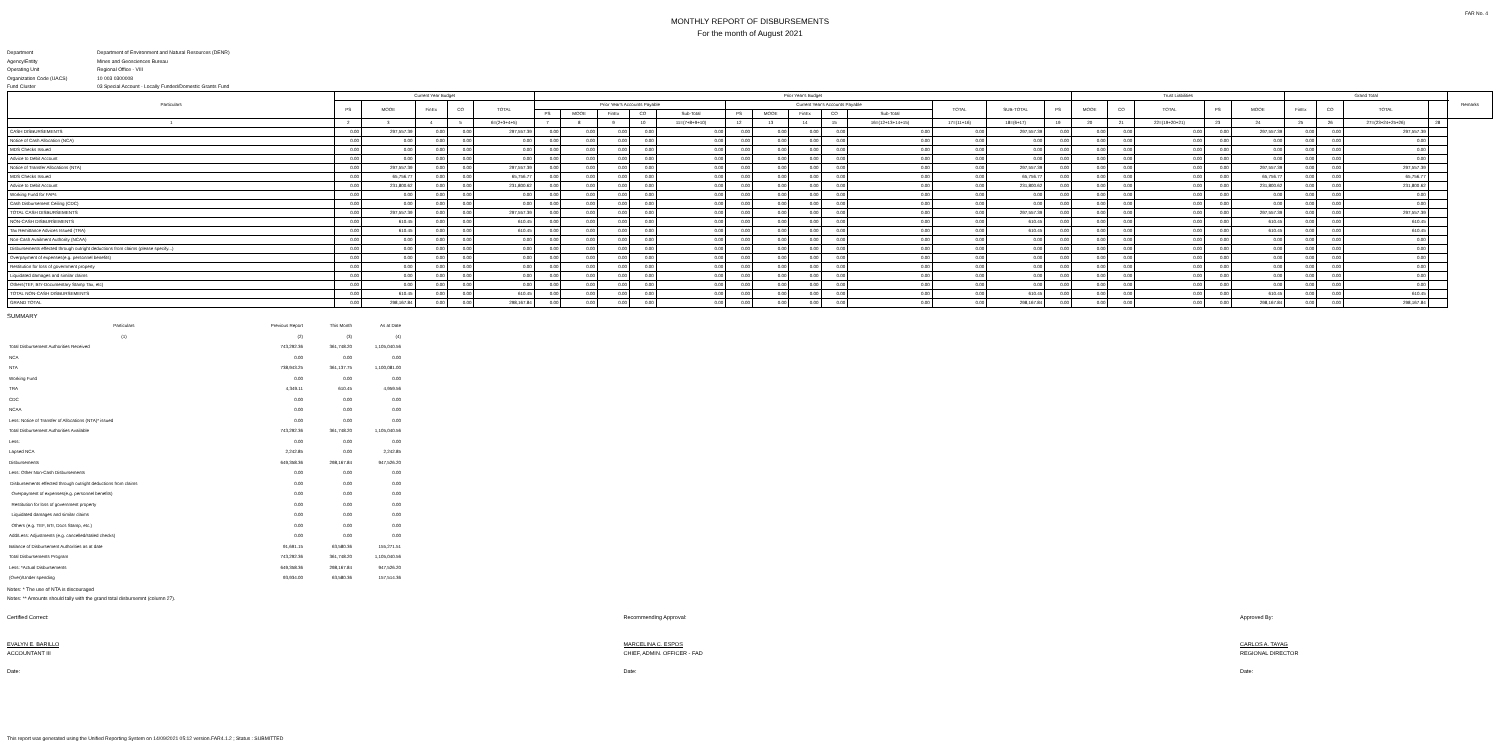FAR No. 4
MONTHLY REPORT OF DISBURSEMENTS
For the month of August 2021
Department Department of Environment and Natural Resources (DENR)
Agency/Entity Mines and Geosciences Bureau
Operating Unit Regional Office - VIII
Organization Code (UACS) 10 003 0300008
Fund Cluster 03 Special Account - Locally Funded/Domestic Grants Fund
| Particulars | Current Year Budget | | | | | Prior Year's Budget | | | | | | | | | | | | | Trust Liabilities | | | | | Grand Total | | | | Remarks |
| --- | --- | --- | --- | --- | --- | --- | --- | --- | --- | --- | --- | --- | --- | --- | --- | --- | --- | --- | --- | --- | --- | --- | --- | --- | --- | --- | --- | --- |
| | PS | MOOE | FinEx | CO | TOTAL | Prior Year's Accounts Payable | | | | | Current Year's Accounts Payable | | | | | TOTAL | SUB-TOTAL | PS | MOOE | CO | TOTAL | PS | MOOE | FinEx | CO | TOTAL | | |
| | | | | | | PS | MOOE | FinEx | CO | Sub-Total | PS | MOOE | FinEx | CO | Sub-Total | | | | | | | | | | | | | |
| 1 | 2 | 3 | 4 | 5 | 6=(2+3+4+5) | 7 | 8 | 9 | 10 | 11=(7+8+9+10) | 12 | 13 | 14 | 15 | 16=(12+13+14+15) | 17=(11+16) | 18=(6+17) | 19 | 20 | 21 | 22=(19+20+21) | 23 | 24 | 25 | 26 | 27=(23+24+25+26) | 28 | |
| CASH DISBURSEMENTS | 0.00 | 297,557.39 | 0.00 | 0.00 | 297,557.39 | 0.00 | 0.00 | 0.00 | 0.00 | 0.00 | 0.00 | 0.00 | 0.00 | 0.00 | 0.00 | 0.00 | 297,557.39 | 0.00 | 0.00 | 0.00 | 0.00 | 0.00 | 297,557.39 | 0.00 | 0.00 | 297,557.39 | | |
| Notice of Cash Allocation (NCA) | 0.00 | 0.00 | 0.00 | 0.00 | 0.00 | 0.00 | 0.00 | 0.00 | 0.00 | 0.00 | 0.00 | 0.00 | 0.00 | 0.00 | 0.00 | 0.00 | 0.00 | 0.00 | 0.00 | 0.00 | 0.00 | 0.00 | 0.00 | 0.00 | 0.00 | 0.00 | | |
| MDS Checks Issued | 0.00 | 0.00 | 0.00 | 0.00 | 0.00 | 0.00 | 0.00 | 0.00 | 0.00 | 0.00 | 0.00 | 0.00 | 0.00 | 0.00 | 0.00 | 0.00 | 0.00 | 0.00 | 0.00 | 0.00 | 0.00 | 0.00 | 0.00 | 0.00 | 0.00 | 0.00 | | |
| Advice to Debit Account | 0.00 | 0.00 | 0.00 | 0.00 | 0.00 | 0.00 | 0.00 | 0.00 | 0.00 | 0.00 | 0.00 | 0.00 | 0.00 | 0.00 | 0.00 | 0.00 | 0.00 | 0.00 | 0.00 | 0.00 | 0.00 | 0.00 | 0.00 | 0.00 | 0.00 | 0.00 | | |
| Notice of Transfer Allocations (NTA) | 0.00 | 297,557.39 | 0.00 | 0.00 | 297,557.39 | 0.00 | 0.00 | 0.00 | 0.00 | 0.00 | 0.00 | 0.00 | 0.00 | 0.00 | 0.00 | 0.00 | 297,557.39 | 0.00 | 0.00 | 0.00 | 0.00 | 0.00 | 297,557.39 | 0.00 | 0.00 | 297,557.39 | | |
| MDS Checks Issued | 0.00 | 65,756.77 | 0.00 | 0.00 | 65,756.77 | 0.00 | 0.00 | 0.00 | 0.00 | 0.00 | 0.00 | 0.00 | 0.00 | 0.00 | 0.00 | 0.00 | 65,756.77 | 0.00 | 0.00 | 0.00 | 0.00 | 0.00 | 65,756.77 | 0.00 | 0.00 | 65,756.77 | | |
| Advice to Debit Account | 0.00 | 231,800.62 | 0.00 | 0.00 | 231,800.62 | 0.00 | 0.00 | 0.00 | 0.00 | 0.00 | 0.00 | 0.00 | 0.00 | 0.00 | 0.00 | 0.00 | 231,800.62 | 0.00 | 0.00 | 0.00 | 0.00 | 0.00 | 231,800.62 | 0.00 | 0.00 | 231,800.62 | | |
| Working Fund for FAPs | 0.00 | 0.00 | 0.00 | 0.00 | 0.00 | 0.00 | 0.00 | 0.00 | 0.00 | 0.00 | 0.00 | 0.00 | 0.00 | 0.00 | 0.00 | 0.00 | 0.00 | 0.00 | 0.00 | 0.00 | 0.00 | 0.00 | 0.00 | 0.00 | 0.00 | 0.00 | | |
| Cash Disbursement Ceiling (CDC) | 0.00 | 0.00 | 0.00 | 0.00 | 0.00 | 0.00 | 0.00 | 0.00 | 0.00 | 0.00 | 0.00 | 0.00 | 0.00 | 0.00 | 0.00 | 0.00 | 0.00 | 0.00 | 0.00 | 0.00 | 0.00 | 0.00 | 0.00 | 0.00 | 0.00 | 0.00 | | |
| TOTAL CASH DISBURSEMENTS | 0.00 | 297,557.39 | 0.00 | 0.00 | 297,557.39 | 0.00 | 0.00 | 0.00 | 0.00 | 0.00 | 0.00 | 0.00 | 0.00 | 0.00 | 0.00 | 0.00 | 297,557.39 | 0.00 | 0.00 | 0.00 | 0.00 | 0.00 | 297,557.39 | 0.00 | 0.00 | 297,557.39 | | |
| NON-CASH DISBURSEMENTS | 0.00 | 610.45 | 0.00 | 0.00 | 610.45 | 0.00 | 0.00 | 0.00 | 0.00 | 0.00 | 0.00 | 0.00 | 0.00 | 0.00 | 0.00 | 0.00 | 610.45 | 0.00 | 0.00 | 0.00 | 0.00 | 0.00 | 610.45 | 0.00 | 0.00 | 610.45 | | |
| Tax Remittance Advices Issued (TRA) | 0.00 | 610.45 | 0.00 | 0.00 | 610.45 | 0.00 | 0.00 | 0.00 | 0.00 | 0.00 | 0.00 | 0.00 | 0.00 | 0.00 | 0.00 | 0.00 | 610.45 | 0.00 | 0.00 | 0.00 | 0.00 | 0.00 | 610.45 | 0.00 | 0.00 | 610.45 | | |
| Non-Cash Availment Authority (NCAA) | 0.00 | 0.00 | 0.00 | 0.00 | 0.00 | 0.00 | 0.00 | 0.00 | 0.00 | 0.00 | 0.00 | 0.00 | 0.00 | 0.00 | 0.00 | 0.00 | 0.00 | 0.00 | 0.00 | 0.00 | 0.00 | 0.00 | 0.00 | 0.00 | 0.00 | 0.00 | | |
| Disbursements effected through outright deductions from claims (please specify...) | 0.00 | 0.00 | 0.00 | 0.00 | 0.00 | 0.00 | 0.00 | 0.00 | 0.00 | 0.00 | 0.00 | 0.00 | 0.00 | 0.00 | 0.00 | 0.00 | 0.00 | 0.00 | 0.00 | 0.00 | 0.00 | 0.00 | 0.00 | 0.00 | 0.00 | 0.00 | | |
| Overpayment of expenses(e.g. personnel benefits) | 0.00 | 0.00 | 0.00 | 0.00 | 0.00 | 0.00 | 0.00 | 0.00 | 0.00 | 0.00 | 0.00 | 0.00 | 0.00 | 0.00 | 0.00 | 0.00 | 0.00 | 0.00 | 0.00 | 0.00 | 0.00 | 0.00 | 0.00 | 0.00 | 0.00 | 0.00 | | |
| Restitution for loss of government property | 0.00 | 0.00 | 0.00 | 0.00 | 0.00 | 0.00 | 0.00 | 0.00 | 0.00 | 0.00 | 0.00 | 0.00 | 0.00 | 0.00 | 0.00 | 0.00 | 0.00 | 0.00 | 0.00 | 0.00 | 0.00 | 0.00 | 0.00 | 0.00 | 0.00 | 0.00 | | |
| Liquidated damages and similar claims | 0.00 | 0.00 | 0.00 | 0.00 | 0.00 | 0.00 | 0.00 | 0.00 | 0.00 | 0.00 | 0.00 | 0.00 | 0.00 | 0.00 | 0.00 | 0.00 | 0.00 | 0.00 | 0.00 | 0.00 | 0.00 | 0.00 | 0.00 | 0.00 | 0.00 | 0.00 | | |
| Others(TEF, BTr-Documentary Stamp Tax, etc) | 0.00 | 0.00 | 0.00 | 0.00 | 0.00 | 0.00 | 0.00 | 0.00 | 0.00 | 0.00 | 0.00 | 0.00 | 0.00 | 0.00 | 0.00 | 0.00 | 0.00 | 0.00 | 0.00 | 0.00 | 0.00 | 0.00 | 0.00 | 0.00 | 0.00 | 0.00 | | |
| TOTAL NON-CASH DISBURSEMENTS | 0.00 | 610.45 | 0.00 | 0.00 | 610.45 | 0.00 | 0.00 | 0.00 | 0.00 | 0.00 | 0.00 | 0.00 | 0.00 | 0.00 | 0.00 | 0.00 | 610.45 | 0.00 | 0.00 | 0.00 | 0.00 | 0.00 | 610.45 | 0.00 | 0.00 | 610.45 | | |
| GRAND TOTAL | 0.00 | 298,167.84 | 0.00 | 0.00 | 298,167.84 | 0.00 | 0.00 | 0.00 | 0.00 | 0.00 | 0.00 | 0.00 | 0.00 | 0.00 | 0.00 | 0.00 | 298,167.84 | 0.00 | 0.00 | 0.00 | 0.00 | 0.00 | 298,167.84 | 0.00 | 0.00 | 298,167.84 | | |
SUMMARY
| Particulars | Previous Report | This Month | As at Date |
| (1) | (2) | (3) | (4) |
| Total Disbursement Authorities Received | 743,292.36 | 361,748.20 | 1,105,040.56 |
| NCA | 0.00 | 0.00 | 0.00 |
| NTA | 738,943.25 | 361,137.75 | 1,100,081.00 |
| Working Fund | 0.00 | 0.00 | 0.00 |
| TRA | 4,349.11 | 610.45 | 4,959.56 |
| CDC | 0.00 | 0.00 | 0.00 |
| NCAA | 0.00 | 0.00 | 0.00 |
| Less: Notice of Transfer of Allocations (NTA)* issued | 0.00 | 0.00 | 0.00 |
| Total Disbursement Authorities Available | 743,292.36 | 361,748.20 | 1,105,040.56 |
| Less: | 0.00 | 0.00 | 0.00 |
| Lapsed NCA | 2,242.85 | 0.00 | 2,242.85 |
| Disbursements | 649,358.36 | 298,167.84 | 947,526.20 |
| Less: Other Non-Cash Disbursements | 0.00 | 0.00 | 0.00 |
| Disbursements effected through outright deductions from claims | 0.00 | 0.00 | 0.00 |
| Overpayment of expenses(e.g. personnel benefits) | 0.00 | 0.00 | 0.00 |
| Restitution for loss of government property | 0.00 | 0.00 | 0.00 |
| Liquidated damages and similar claims | 0.00 | 0.00 | 0.00 |
| Others (e.g. TEF, BTr, Docs Stamp, etc.) | 0.00 | 0.00 | 0.00 |
| Add/Less: Adjustments (e.g. cancelled/staled checks) | 0.00 | 0.00 | 0.00 |
| Balance of Disbursement Authorities as at date | 91,691.15 | 63,580.36 | 155,271.51 |
| Total Disbursements Program | 743,292.36 | 361,748.20 | 1,105,040.56 |
| Less: *Actual Disbursements | 649,358.36 | 298,167.84 | 947,526.20 |
| (Over)/Under spending | 93,934.00 | 63,580.36 | 157,514.36 |
Notes: * The use of NTA is discouraged
Notes: ** Amounts should tally with the grand total disbursemnt (column 27).
Certified Correct:
EVALYN E. BARILLO
ACCOUNTANT III
Date:
Recommending Approval:
MARCELINA C. ESPOS
CHIEF, ADMIN. OFFICER - FAD
Date:
Approved By:
CARLOS A. TAYAG
REGIONAL DIRECTOR
Date:
This report was generated using the Unified Reporting System on 14/09/2021 05:12 version.FAR4.1.2 ; Status : SUBMITTED